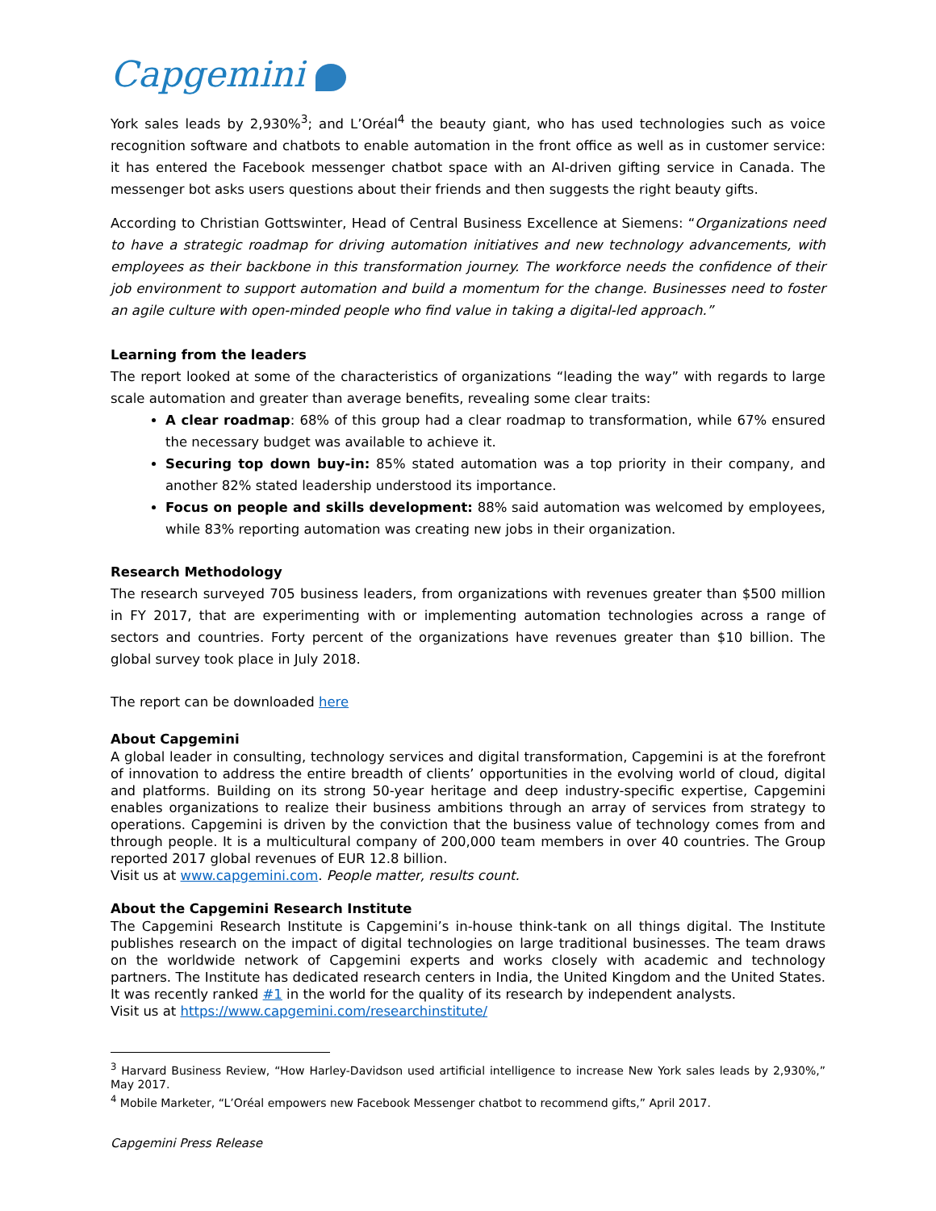Capgemini
York sales leads by 2,930%<sup>3</sup>; and L’Oréal<sup>4</sup> the beauty giant, who has used technologies such as voice recognition software and chatbots to enable automation in the front office as well as in customer service: it has entered the Facebook messenger chatbot space with an AI-driven gifting service in Canada. The messenger bot asks users questions about their friends and then suggests the right beauty gifts.
According to Christian Gottswinter, Head of Central Business Excellence at Siemens: “Organizations need to have a strategic roadmap for driving automation initiatives and new technology advancements, with employees as their backbone in this transformation journey. The workforce needs the confidence of their job environment to support automation and build a momentum for the change. Businesses need to foster an agile culture with open-minded people who find value in taking a digital-led approach.”
Learning from the leaders
The report looked at some of the characteristics of organizations “leading the way” with regards to large scale automation and greater than average benefits, revealing some clear traits:
A clear roadmap: 68% of this group had a clear roadmap to transformation, while 67% ensured the necessary budget was available to achieve it.
Securing top down buy-in: 85% stated automation was a top priority in their company, and another 82% stated leadership understood its importance.
Focus on people and skills development: 88% said automation was welcomed by employees, while 83% reporting automation was creating new jobs in their organization.
Research Methodology
The research surveyed 705 business leaders, from organizations with revenues greater than $500 million in FY 2017, that are experimenting with or implementing automation technologies across a range of sectors and countries. Forty percent of the organizations have revenues greater than $10 billion. The global survey took place in July 2018.
The report can be downloaded here
About Capgemini
A global leader in consulting, technology services and digital transformation, Capgemini is at the forefront of innovation to address the entire breadth of clients’ opportunities in the evolving world of cloud, digital and platforms. Building on its strong 50-year heritage and deep industry-specific expertise, Capgemini enables organizations to realize their business ambitions through an array of services from strategy to operations. Capgemini is driven by the conviction that the business value of technology comes from and through people. It is a multicultural company of 200,000 team members in over 40 countries. The Group reported 2017 global revenues of EUR 12.8 billion.
Visit us at www.capgemini.com. People matter, results count.
About the Capgemini Research Institute
The Capgemini Research Institute is Capgemini’s in-house think-tank on all things digital. The Institute publishes research on the impact of digital technologies on large traditional businesses. The team draws on the worldwide network of Capgemini experts and works closely with academic and technology partners. The Institute has dedicated research centers in India, the United Kingdom and the United States. It was recently ranked #1 in the world for the quality of its research by independent analysts.
Visit us at https://www.capgemini.com/researchinstitute/
<sup>3</sup> Harvard Business Review, “How Harley-Davidson used artificial intelligence to increase New York sales leads by 2,930%,” May 2017.
<sup>4</sup> Mobile Marketer, “L’Oréal empowers new Facebook Messenger chatbot to recommend gifts,” April 2017.
Capgemini Press Release